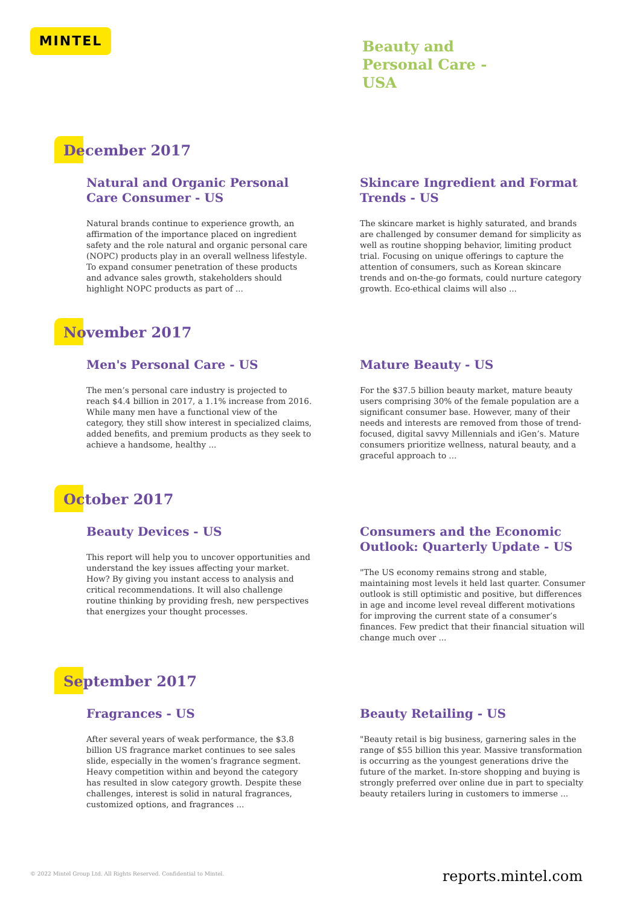MINTEL
Beauty and
Personal Care -
USA
December 2017
Natural and Organic Personal Care Consumer - US
Natural brands continue to experience growth, an affirmation of the importance placed on ingredient safety and the role natural and organic personal care (NOPC) products play in an overall wellness lifestyle. To expand consumer penetration of these products and advance sales growth, stakeholders should highlight NOPC products as part of ...
Skincare Ingredient and Format Trends - US
The skincare market is highly saturated, and brands are challenged by consumer demand for simplicity as well as routine shopping behavior, limiting product trial. Focusing on unique offerings to capture the attention of consumers, such as Korean skincare trends and on-the-go formats, could nurture category growth. Eco-ethical claims will also ...
November 2017
Men's Personal Care - US
The men’s personal care industry is projected to reach $4.4 billion in 2017, a 1.1% increase from 2016. While many men have a functional view of the category, they still show interest in specialized claims, added benefits, and premium products as they seek to achieve a handsome, healthy ...
Mature Beauty - US
For the $37.5 billion beauty market, mature beauty users comprising 30% of the female population are a significant consumer base. However, many of their needs and interests are removed from those of trend-focused, digital savvy Millennials and iGen’s. Mature consumers prioritize wellness, natural beauty, and a graceful approach to ...
October 2017
Beauty Devices - US
This report will help you to uncover opportunities and understand the key issues affecting your market. How? By giving you instant access to analysis and critical recommendations. It will also challenge routine thinking by providing fresh, new perspectives that energizes your thought processes.
Consumers and the Economic Outlook: Quarterly Update - US
"The US economy remains strong and stable, maintaining most levels it held last quarter. Consumer outlook is still optimistic and positive, but differences in age and income level reveal different motivations for improving the current state of a consumer’s finances. Few predict that their financial situation will change much over ...
September 2017
Fragrances - US
After several years of weak performance, the $3.8 billion US fragrance market continues to see sales slide, especially in the women’s fragrance segment. Heavy competition within and beyond the category has resulted in slow category growth. Despite these challenges, interest is solid in natural fragrances, customized options, and fragrances ...
Beauty Retailing - US
"Beauty retail is big business, garnering sales in the range of $55 billion this year. Massive transformation is occurring as the youngest generations drive the future of the market. In-store shopping and buying is strongly preferred over online due in part to specialty beauty retailers luring in customers to immerse ...
© 2022 Mintel Group Ltd. All Rights Reserved. Confidential to Mintel.
reports.mintel.com